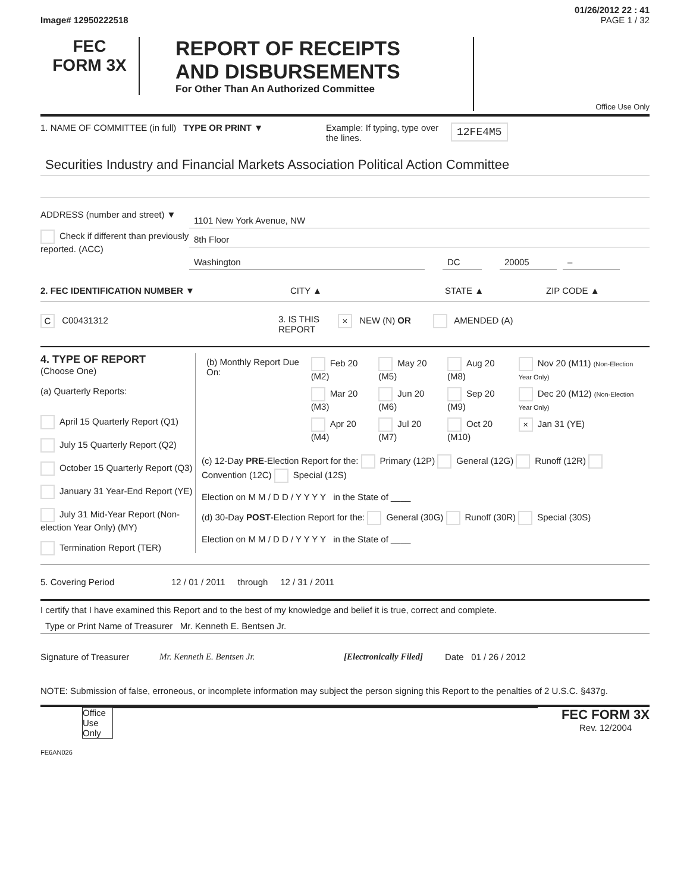01/26/2012 22 : 41
Image# 12950222518 PAGE 1 / 32
FEC
FORM 3X
REPORT OF RECEIPTS
AND DISBURSEMENTS
For Other Than An Authorized Committee
Office Use Only
1. NAME OF COMMITTEE (in full)
TYPE OR PRINT ▼ Example: If typing, type over the lines.
12FE4M5
Securities Industry and Financial Markets Association Political Action Committee
ADDRESS (number and street) ▼
Check if different than previously reported. (ACC)
1101 New York Avenue, NW
8th Floor
Washington DC 20005 –
2. FEC IDENTIFICATION NUMBER ▼ CITY ▲ STATE ▲ ZIP CODE ▲
C C00431312 3. IS THIS REPORT
× NEW (N) OR AMENDED (A)
4. TYPE OF REPORT
(Choose One)
(a) Quarterly Reports:
April 15 Quarterly Report (Q1)
July 15 Quarterly Report (Q2)
October 15 Quarterly Report (Q3)
January 31 Year-End Report (YE)
July 31 Mid-Year Report (Non-election Year Only) (MY)
Termination Report (TER)
| (b) Monthly Report Due On: | Feb 20 (M2) | May 20 (M5) | Aug 20 (M8) | Nov 20 (M11) (Non-Election Year Only) |
| | Mar 20 (M3) | Jun 20 (M6) | Sep 20 (M9) | Dec 20 (M12) (Non-Election Year Only) |
| | Apr 20 (M4) | Jul 20 (M7) | Oct 20 (M10) | × Jan 31 (YE) |
(c) 12-Day PRE-Election Report for the: Primary (12P) General (12G) Runoff (12R) Convention (12C) Special (12S)
Election on M M / D D / Y Y Y Y in the State of ____
(d) 30-Day POST-Election Report for the: General (30G) Runoff (30R) Special (30S)
Election on M M / D D / Y Y Y Y in the State of ____
5. Covering Period 12 / 01 / 2011 through 12 / 31 / 2011
I certify that I have examined this Report and to the best of my knowledge and belief it is true, correct and complete.
Type or Print Name of Treasurer Mr. Kenneth E. Bentsen Jr.
Signature of Treasurer Mr. Kenneth E. Bentsen Jr. [Electronically Filed]
Date 01 / 26 / 2012
NOTE: Submission of false, erroneous, or incomplete information may subject the person signing this Report to the penalties of 2 U.S.C. §437g.
Office Use Only
FEC FORM 3X
Rev. 12/2004
FE6AN026